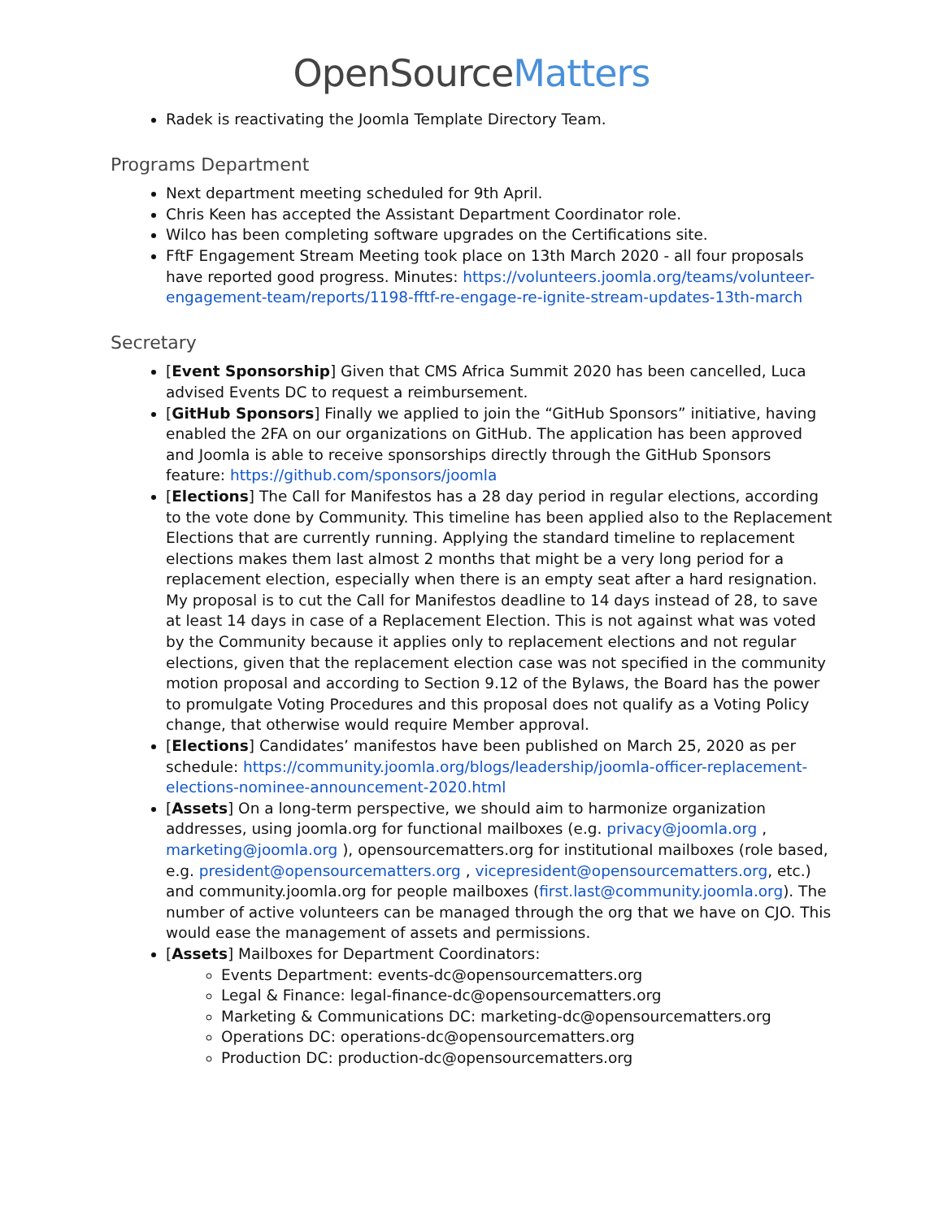OpenSourceMatters
Radek is reactivating the Joomla Template Directory Team.
Programs Department
Next department meeting scheduled for 9th April.
Chris Keen has accepted the Assistant Department Coordinator role.
Wilco has been completing software upgrades on the Certifications site.
FftF Engagement Stream Meeting took place on 13th March 2020 - all four proposals have reported good progress. Minutes: https://volunteers.joomla.org/teams/volunteer-engagement-team/reports/1198-fftf-re-engage-re-ignite-stream-updates-13th-march
Secretary
[Event Sponsorship] Given that CMS Africa Summit 2020 has been cancelled, Luca advised Events DC to request a reimbursement.
[GitHub Sponsors] Finally we applied to join the “GitHub Sponsors” initiative, having enabled the 2FA on our organizations on GitHub. The application has been approved and Joomla is able to receive sponsorships directly through the GitHub Sponsors feature: https://github.com/sponsors/joomla
[Elections] The Call for Manifestos has a 28 day period in regular elections, according to the vote done by Community. This timeline has been applied also to the Replacement Elections that are currently running. Applying the standard timeline to replacement elections makes them last almost 2 months that might be a very long period for a replacement election, especially when there is an empty seat after a hard resignation. My proposal is to cut the Call for Manifestos deadline to 14 days instead of 28, to save at least 14 days in case of a Replacement Election. This is not against what was voted by the Community because it applies only to replacement elections and not regular elections, given that the replacement election case was not specified in the community motion proposal and according to Section 9.12 of the Bylaws, the Board has the power to promulgate Voting Procedures and this proposal does not qualify as a Voting Policy change, that otherwise would require Member approval.
[Elections] Candidates’ manifestos have been published on March 25, 2020 as per schedule: https://community.joomla.org/blogs/leadership/joomla-officer-replacement-elections-nominee-announcement-2020.html
[Assets] On a long-term perspective, we should aim to harmonize organization addresses, using joomla.org for functional mailboxes (e.g. privacy@joomla.org , marketing@joomla.org ), opensourcematters.org for institutional mailboxes (role based, e.g. president@opensourcematters.org , vicepresident@opensourcematters.org, etc.) and community.joomla.org for people mailboxes (first.last@community.joomla.org). The number of active volunteers can be managed through the org that we have on CJO. This would ease the management of assets and permissions.
[Assets] Mailboxes for Department Coordinators:
Events Department: events-dc@opensourcematters.org
Legal & Finance: legal-finance-dc@opensourcematters.org
Marketing & Communications DC: marketing-dc@opensourcematters.org
Operations DC: operations-dc@opensourcematters.org
Production DC: production-dc@opensourcematters.org